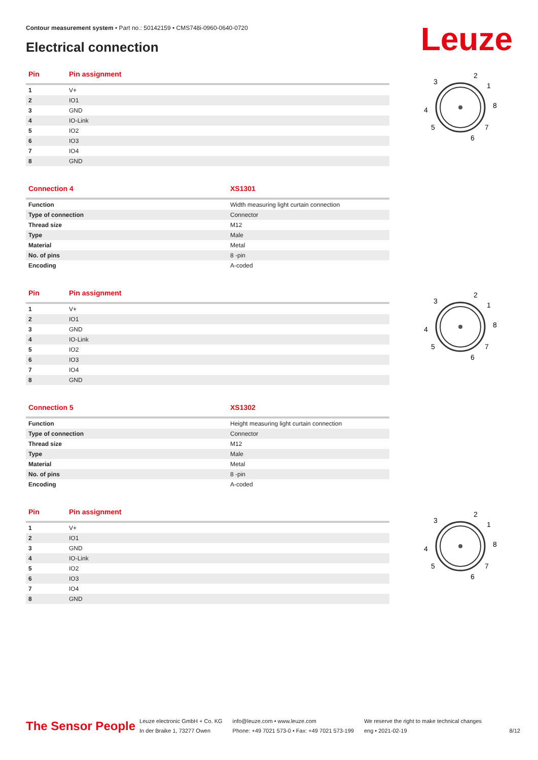Contour measurement system • Part no.: 50142159 • CMS748i-0960-0640-0720
Electrical connection Leuze
| Pin | Pin assignment |
| --- | --- |
| 1 | V+ |
| 2 | IO1 |
| 3 | GND |
| 4 | IO-Link |
| 5 | IO2 |
| 6 | IO3 |
| 7 | IO4 |
| 8 | GND |
| Connection 4 | XS1301 |
| --- | --- |
| Function | Width measuring light curtain connection |
| Type of connection | Connector |
| Thread size | M12 |
| Type | Male |
| Material | Metal |
| No. of pins | 8 -pin |
| Encoding | A-coded |
| Pin | Pin assignment |
| --- | --- |
| 1 | V+ |
| 2 | IO1 |
| 3 | GND |
| 4 | IO-Link |
| 5 | IO2 |
| 6 | IO3 |
| 7 | IO4 |
| 8 | GND |
| Connection 5 | XS1302 |
| --- | --- |
| Function | Height measuring light curtain connection |
| Type of connection | Connector |
| Thread size | M12 |
| Type | Male |
| Material | Metal |
| No. of pins | 8 -pin |
| Encoding | A-coded |
| Pin | Pin assignment |
| --- | --- |
| 1 | V+ |
| 2 | IO1 |
| 3 | GND |
| 4 | IO-Link |
| 5 | IO2 |
| 6 | IO3 |
| 7 | IO4 |
| 8 | GND |
3
2
1
8
4
5
7
6
3
2
1
8
4
5
7
6
3
2
1
8
4
5
7
6
The Sensor People
Leuze electronic GmbH + Co. KG
In der Braike 1, 73277 Owen
info@leuze.com • www.leuze.com
Phone: +49 7021 573-0 • Fax: +49 7021 573-199
We reserve the right to make technical changes
eng • 2021-02-19
8/12